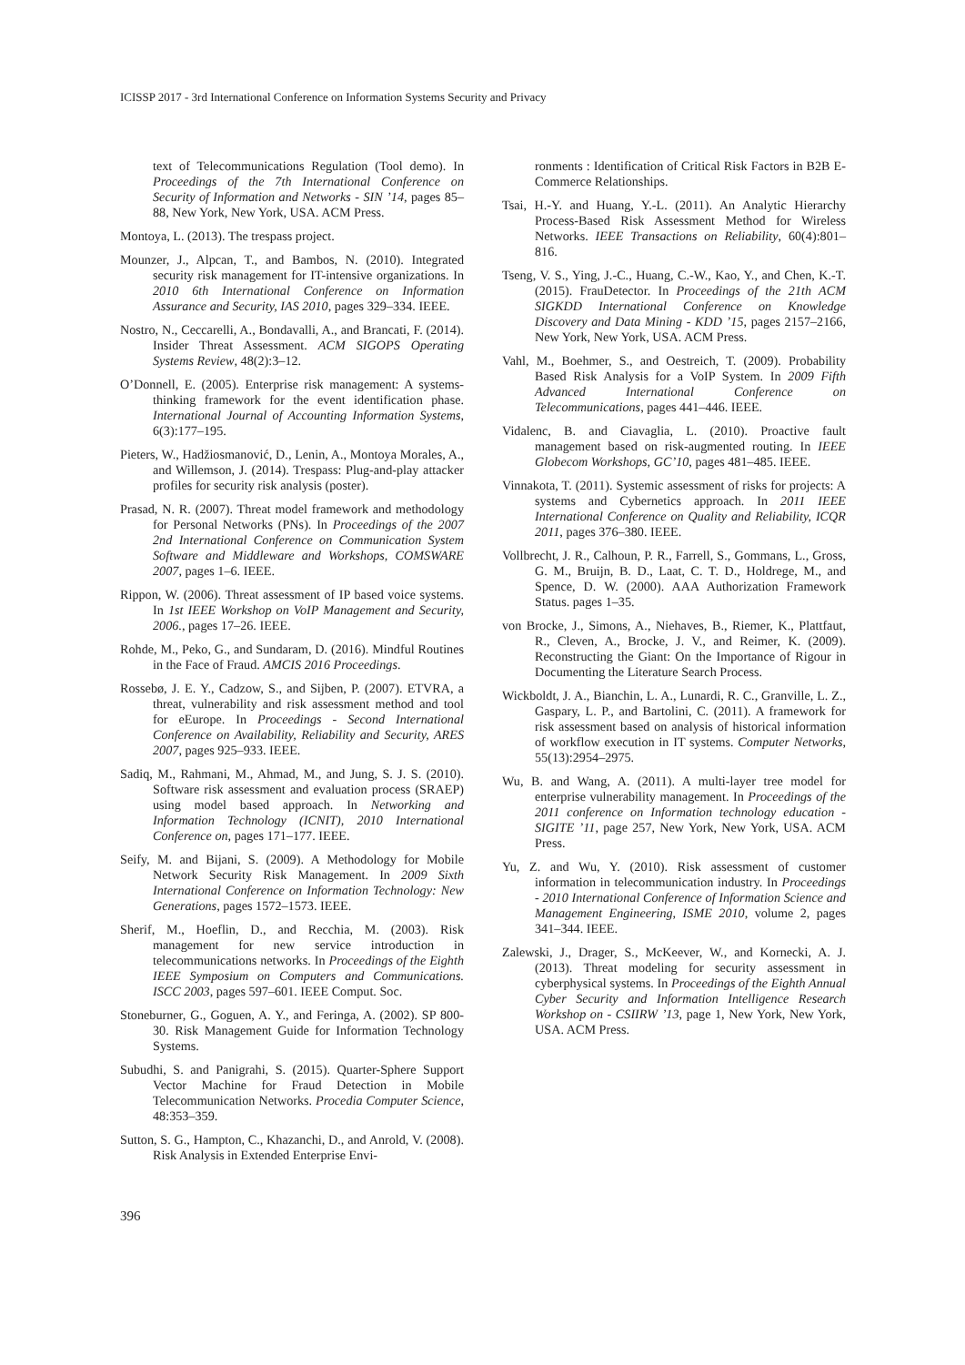ICISSP 2017 - 3rd International Conference on Information Systems Security and Privacy
text of Telecommunications Regulation (Tool demo). In Proceedings of the 7th International Conference on Security of Information and Networks - SIN ’14, pages 85–88, New York, New York, USA. ACM Press.
Montoya, L. (2013). The trespass project.
Mounzer, J., Alpcan, T., and Bambos, N. (2010). Integrated security risk management for IT-intensive organizations. In 2010 6th International Conference on Information Assurance and Security, IAS 2010, pages 329–334. IEEE.
Nostro, N., Ceccarelli, A., Bondavalli, A., and Brancati, F. (2014). Insider Threat Assessment. ACM SIGOPS Operating Systems Review, 48(2):3–12.
O’Donnell, E. (2005). Enterprise risk management: A systems-thinking framework for the event identification phase. International Journal of Accounting Information Systems, 6(3):177–195.
Pieters, W., Hadžiosmanović, D., Lenin, A., Montoya Morales, A., and Willemson, J. (2014). Trespass: Plug-and-play attacker profiles for security risk analysis (poster).
Prasad, N. R. (2007). Threat model framework and methodology for Personal Networks (PNs). In Proceedings of the 2007 2nd International Conference on Communication System Software and Middleware and Workshops, COMSWARE 2007, pages 1–6. IEEE.
Rippon, W. (2006). Threat assessment of IP based voice systems. In 1st IEEE Workshop on VoIP Management and Security, 2006., pages 17–26. IEEE.
Rohde, M., Peko, G., and Sundaram, D. (2016). Mindful Routines in the Face of Fraud. AMCIS 2016 Proceedings.
Rossebø, J. E. Y., Cadzow, S., and Sijben, P. (2007). ETVRA, a threat, vulnerability and risk assessment method and tool for eEurope. In Proceedings - Second International Conference on Availability, Reliability and Security, ARES 2007, pages 925–933. IEEE.
Sadiq, M., Rahmani, M., Ahmad, M., and Jung, S. J. S. (2010). Software risk assessment and evaluation process (SRAEP) using model based approach. In Networking and Information Technology (ICNIT), 2010 International Conference on, pages 171–177. IEEE.
Seify, M. and Bijani, S. (2009). A Methodology for Mobile Network Security Risk Management. In 2009 Sixth International Conference on Information Technology: New Generations, pages 1572–1573. IEEE.
Sherif, M., Hoeflin, D., and Recchia, M. (2003). Risk management for new service introduction in telecommunications networks. In Proceedings of the Eighth IEEE Symposium on Computers and Communications. ISCC 2003, pages 597–601. IEEE Comput. Soc.
Stoneburner, G., Goguen, A. Y., and Feringa, A. (2002). SP 800-30. Risk Management Guide for Information Technology Systems.
Subudhi, S. and Panigrahi, S. (2015). Quarter-Sphere Support Vector Machine for Fraud Detection in Mobile Telecommunication Networks. Procedia Computer Science, 48:353–359.
Sutton, S. G., Hampton, C., Khazanchi, D., and Anrold, V. (2008). Risk Analysis in Extended Enterprise Envi-
ronments : Identification of Critical Risk Factors in B2B E- Commerce Relationships.
Tsai, H.-Y. and Huang, Y.-L. (2011). An Analytic Hierarchy Process-Based Risk Assessment Method for Wireless Networks. IEEE Transactions on Reliability, 60(4):801–816.
Tseng, V. S., Ying, J.-C., Huang, C.-W., Kao, Y., and Chen, K.-T. (2015). FrauDetector. In Proceedings of the 21th ACM SIGKDD International Conference on Knowledge Discovery and Data Mining - KDD ’15, pages 2157–2166, New York, New York, USA. ACM Press.
Vahl, M., Boehmer, S., and Oestreich, T. (2009). Probability Based Risk Analysis for a VoIP System. In 2009 Fifth Advanced International Conference on Telecommunications, pages 441–446. IEEE.
Vidalenc, B. and Ciavaglia, L. (2010). Proactive fault management based on risk-augmented routing. In IEEE Globecom Workshops, GC’10, pages 481–485. IEEE.
Vinnakota, T. (2011). Systemic assessment of risks for projects: A systems and Cybernetics approach. In 2011 IEEE International Conference on Quality and Reliability, ICQR 2011, pages 376–380. IEEE.
Vollbrecht, J. R., Calhoun, P. R., Farrell, S., Gommans, L., Gross, G. M., Bruijn, B. D., Laat, C. T. D., Holdrege, M., and Spence, D. W. (2000). AAA Authorization Framework Status. pages 1–35.
von Brocke, J., Simons, A., Niehaves, B., Riemer, K., Plattfaut, R., Cleven, A., Brocke, J. V., and Reimer, K. (2009). Reconstructing the Giant: On the Importance of Rigour in Documenting the Literature Search Process.
Wickboldt, J. A., Bianchin, L. A., Lunardi, R. C., Granville, L. Z., Gaspary, L. P., and Bartolini, C. (2011). A framework for risk assessment based on analysis of historical information of workflow execution in IT systems. Computer Networks, 55(13):2954–2975.
Wu, B. and Wang, A. (2011). A multi-layer tree model for enterprise vulnerability management. In Proceedings of the 2011 conference on Information technology education - SIGITE ’11, page 257, New York, New York, USA. ACM Press.
Yu, Z. and Wu, Y. (2010). Risk assessment of customer information in telecommunication industry. In Proceedings - 2010 International Conference of Information Science and Management Engineering, ISME 2010, volume 2, pages 341–344. IEEE.
Zalewski, J., Drager, S., McKeever, W., and Kornecki, A. J. (2013). Threat modeling for security assessment in cyberphysical systems. In Proceedings of the Eighth Annual Cyber Security and Information Intelligence Research Workshop on - CSIIRW ’13, page 1, New York, New York, USA. ACM Press.
396